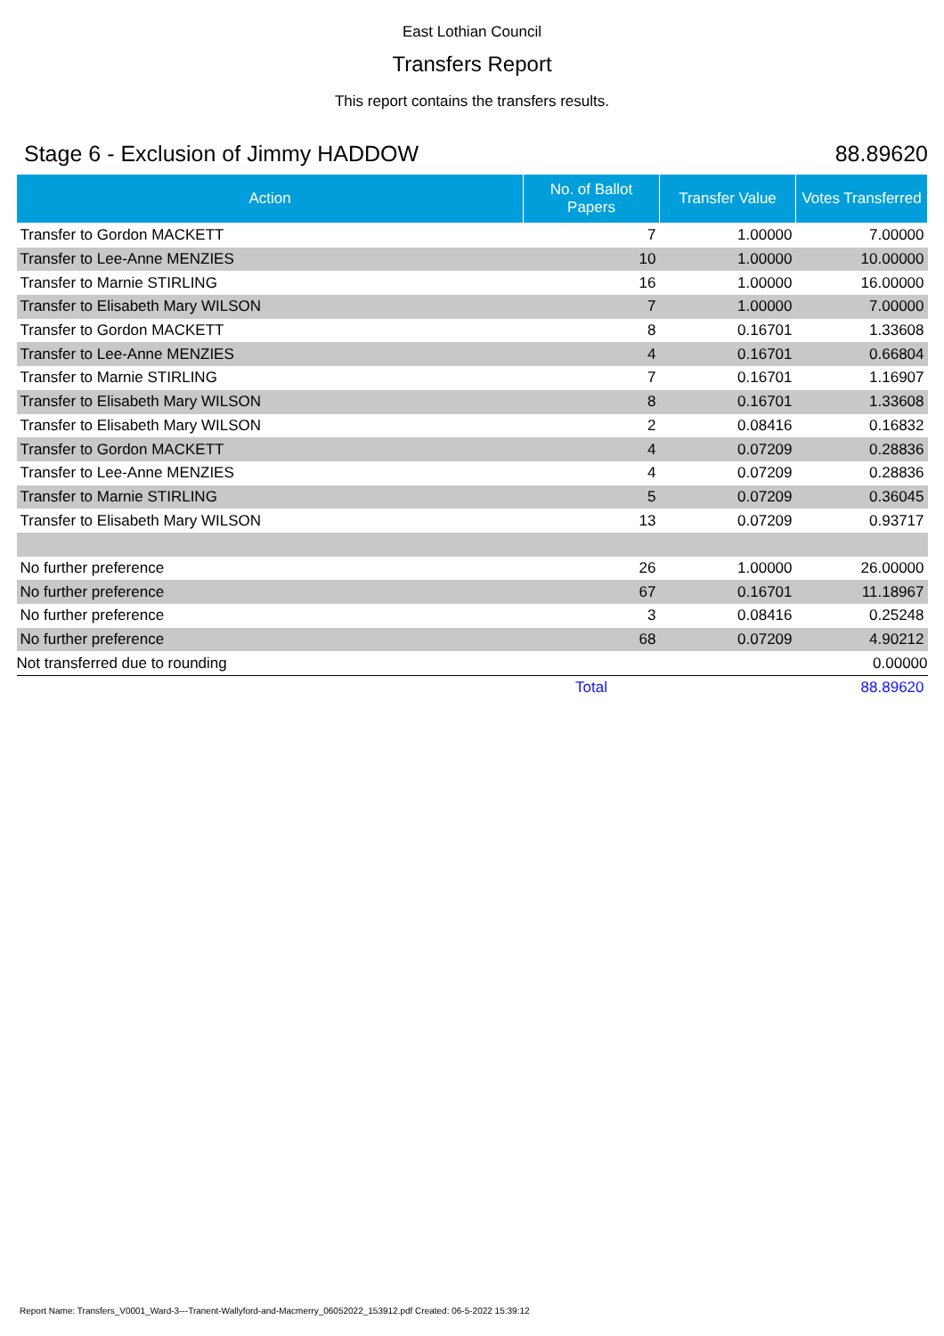East Lothian Council
Transfers Report
This report contains the transfers results.
Stage 6 - Exclusion of Jimmy HADDOW 88.89620
| Action | No. of Ballot Papers | Transfer Value | Votes Transferred |
| --- | --- | --- | --- |
| Transfer to Gordon MACKETT | 7 | 1.00000 | 7.00000 |
| Transfer to Lee-Anne MENZIES | 10 | 1.00000 | 10.00000 |
| Transfer to Marnie STIRLING | 16 | 1.00000 | 16.00000 |
| Transfer to Elisabeth Mary WILSON | 7 | 1.00000 | 7.00000 |
| Transfer to Gordon MACKETT | 8 | 0.16701 | 1.33608 |
| Transfer to Lee-Anne MENZIES | 4 | 0.16701 | 0.66804 |
| Transfer to Marnie STIRLING | 7 | 0.16701 | 1.16907 |
| Transfer to Elisabeth Mary WILSON | 8 | 0.16701 | 1.33608 |
| Transfer to Elisabeth Mary WILSON | 2 | 0.08416 | 0.16832 |
| Transfer to Gordon MACKETT | 4 | 0.07209 | 0.28836 |
| Transfer to Lee-Anne MENZIES | 4 | 0.07209 | 0.28836 |
| Transfer to Marnie STIRLING | 5 | 0.07209 | 0.36045 |
| Transfer to Elisabeth Mary WILSON | 13 | 0.07209 | 0.93717 |
| No further preference | 26 | 1.00000 | 26.00000 |
| No further preference | 67 | 0.16701 | 11.18967 |
| No further preference | 3 | 0.08416 | 0.25248 |
| No further preference | 68 | 0.07209 | 4.90212 |
| Not transferred due to rounding | | | 0.00000 |
| | Total | | 88.89620 |
Report Name: Transfers_V0001_Ward-3---Tranent-Wallyford-and-Macmerry_06052022_153912.pdf Created: 06-5-2022 15:39:12